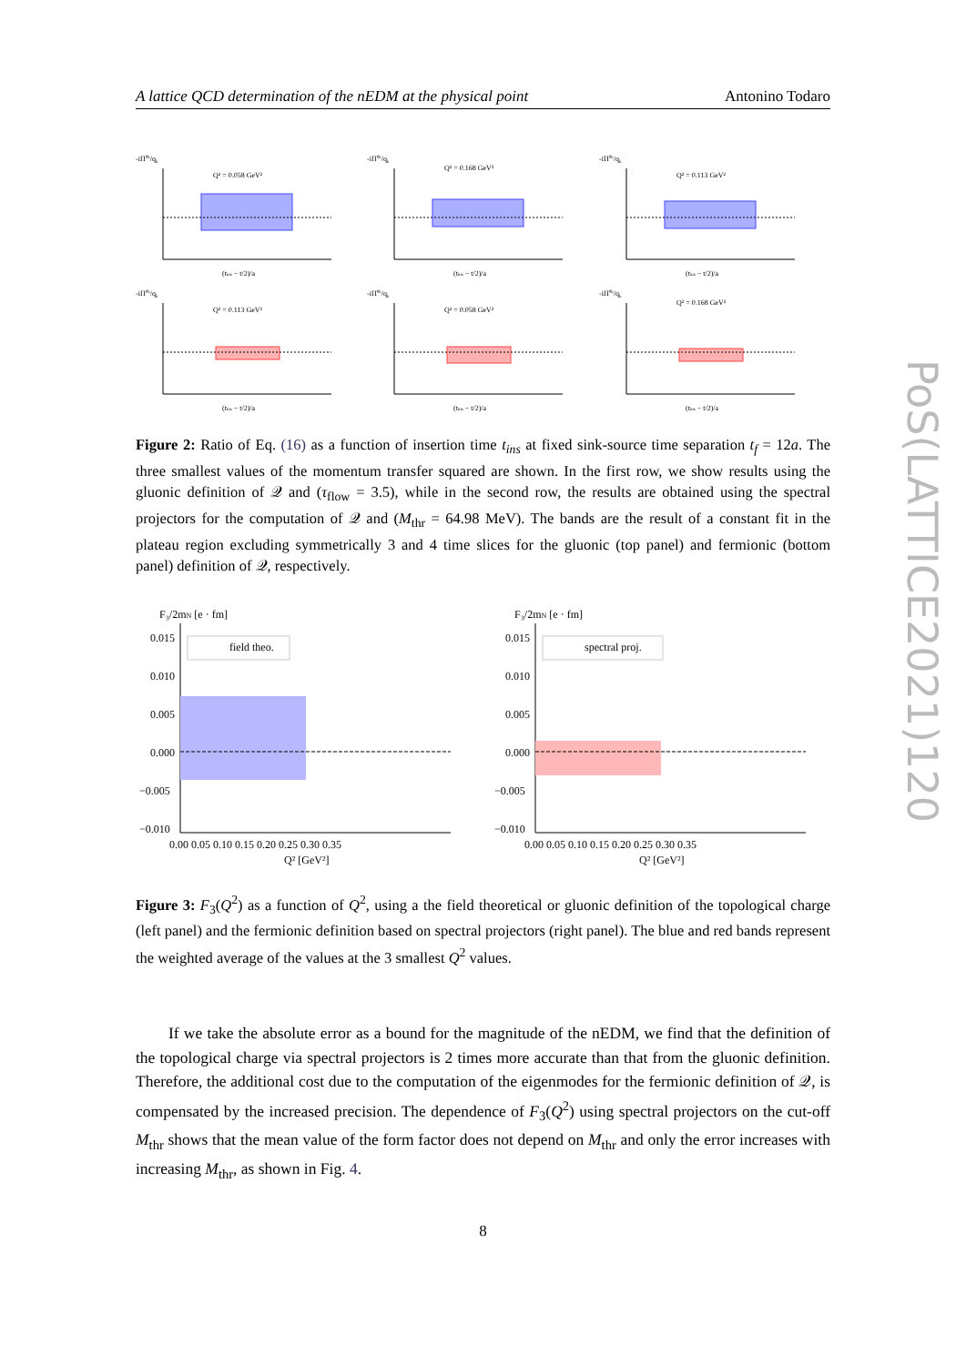A lattice QCD determination of the nEDM at the physical point Antonino Todaro
-iΠ0k/qk
Q² = 0.058 GeV²
(tins − t/2)/a
-iΠ0k/qk
Q² = 0.168 GeV²
(tins − t/2)/a
-iΠ0k/qk
Q² = 0.113 GeV²
(tins − t/2)/a
-iΠ0k/qk
Q² = 0.113 GeV²
(tins − t/2)/a
-iΠ0k/qk
Q² = 0.058 GeV²
(tins − t/2)/a
-iΠ0k/qk
Q² = 0.168 GeV²
(tins − t/2)/a
Figure 2: Ratio of Eq. (16) as a function of insertion time t<sub>ins</sub> at fixed sink-source time separation t<sub>f</sub> = 12a. The three smallest values of the momentum transfer squared are shown. In the first row, we show results using the gluonic definition of 𝒬 and (τ<sub>flow</sub> = 3.5), while in the second row, the results are obtained using the spectral projectors for the computation of 𝒬 and (M<sub>thr</sub> = 64.98 MeV). The bands are the result of a constant fit in the plateau region excluding symmetrically 3 and 4 time slices for the gluonic (top panel) and fermionic (bottom panel) definition of 𝒬, respectively.
F₃/2mN [e · fm]
0.015
0.010
0.005
0.000
−0.005
−0.010
field theo.
0.00 0.05 0.10 0.15 0.20 0.25 0.30 0.35
Q² [GeV²]
F₃/2mN [e · fm]
0.015
0.010
0.005
0.000
−0.005
−0.010
spectral proj.
0.00 0.05 0.10 0.15 0.20 0.25 0.30 0.35
Q² [GeV²]
Figure 3: F<sub>3</sub>(Q<sup>2</sup>) as a function of Q<sup>2</sup>, using a the field theoretical or gluonic definition of the topological charge (left panel) and the fermionic definition based on spectral projectors (right panel). The blue and red bands represent the weighted average of the values at the 3 smallest Q<sup>2</sup> values.
If we take the absolute error as a bound for the magnitude of the nEDM, we find that the definition of the topological charge via spectral projectors is 2 times more accurate than that from the gluonic definition. Therefore, the additional cost due to the computation of the eigenmodes for the fermionic definition of 𝒬, is compensated by the increased precision. The dependence of F<sub>3</sub>(Q<sup>2</sup>) using spectral projectors on the cut-off M<sub>thr</sub> shows that the mean value of the form factor does not depend on M<sub>thr</sub> and only the error increases with increasing M<sub>thr</sub>, as shown in Fig. 4.
8
PoS(LATTICE2021)120